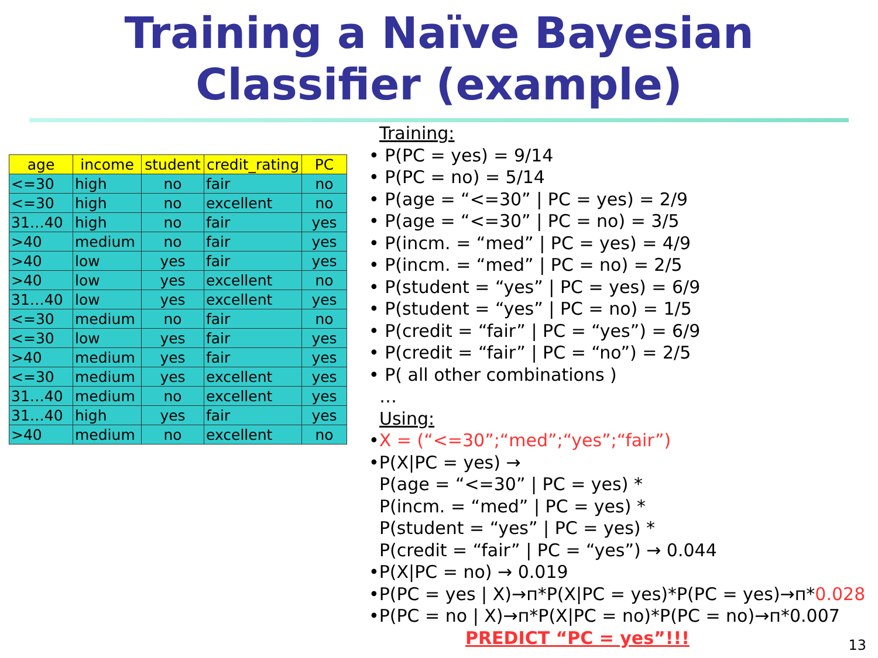Training a Naïve Bayesian
Classifier (example)
| age | income | student | credit_rating | PC |
| --- | --- | --- | --- | --- |
| <=30 | high | no | fair | no |
| <=30 | high | no | excellent | no |
| 31…40 | high | no | fair | yes |
| >40 | medium | no | fair | yes |
| >40 | low | yes | fair | yes |
| >40 | low | yes | excellent | no |
| 31…40 | low | yes | excellent | yes |
| <=30 | medium | no | fair | no |
| <=30 | low | yes | fair | yes |
| >40 | medium | yes | fair | yes |
| <=30 | medium | yes | excellent | yes |
| 31…40 | medium | no | excellent | yes |
| 31…40 | high | yes | fair | yes |
| >40 | medium | no | excellent | no |
Training:
• P(PC = yes) = 9/14
• P(PC = no) = 5/14
• P(age = “<=30” | PC = yes) = 2/9
• P(age = “<=30” | PC = no) = 3/5
• P(incm. = “med” | PC = yes) = 4/9
• P(incm. = “med” | PC = no) = 2/5
• P(student = “yes” | PC = yes) = 6/9
• P(student = “yes” | PC = no) = 1/5
• P(credit = “fair” | PC = “yes”) = 6/9
• P(credit = “fair” | PC = “no”) = 2/5
• P( all other combinations )
…
Using:
•X = (“<=30”;“med”;“yes”;“fair”)
•P(X|PC = yes) →
P(age = “<=30” | PC = yes) *
P(incm. = “med” | PC = yes) *
P(student = “yes” | PC = yes) *
P(credit = “fair” | PC = “yes”) → 0.044
•P(X|PC = no) → 0.019
•P(PC = yes | X)→п*P(X|PC = yes)*P(PC = yes)→п*0.028
•P(PC = no | X)→п*P(X|PC = no)*P(PC = no)→п*0.007
PREDICT “PC = yes”!!!
13